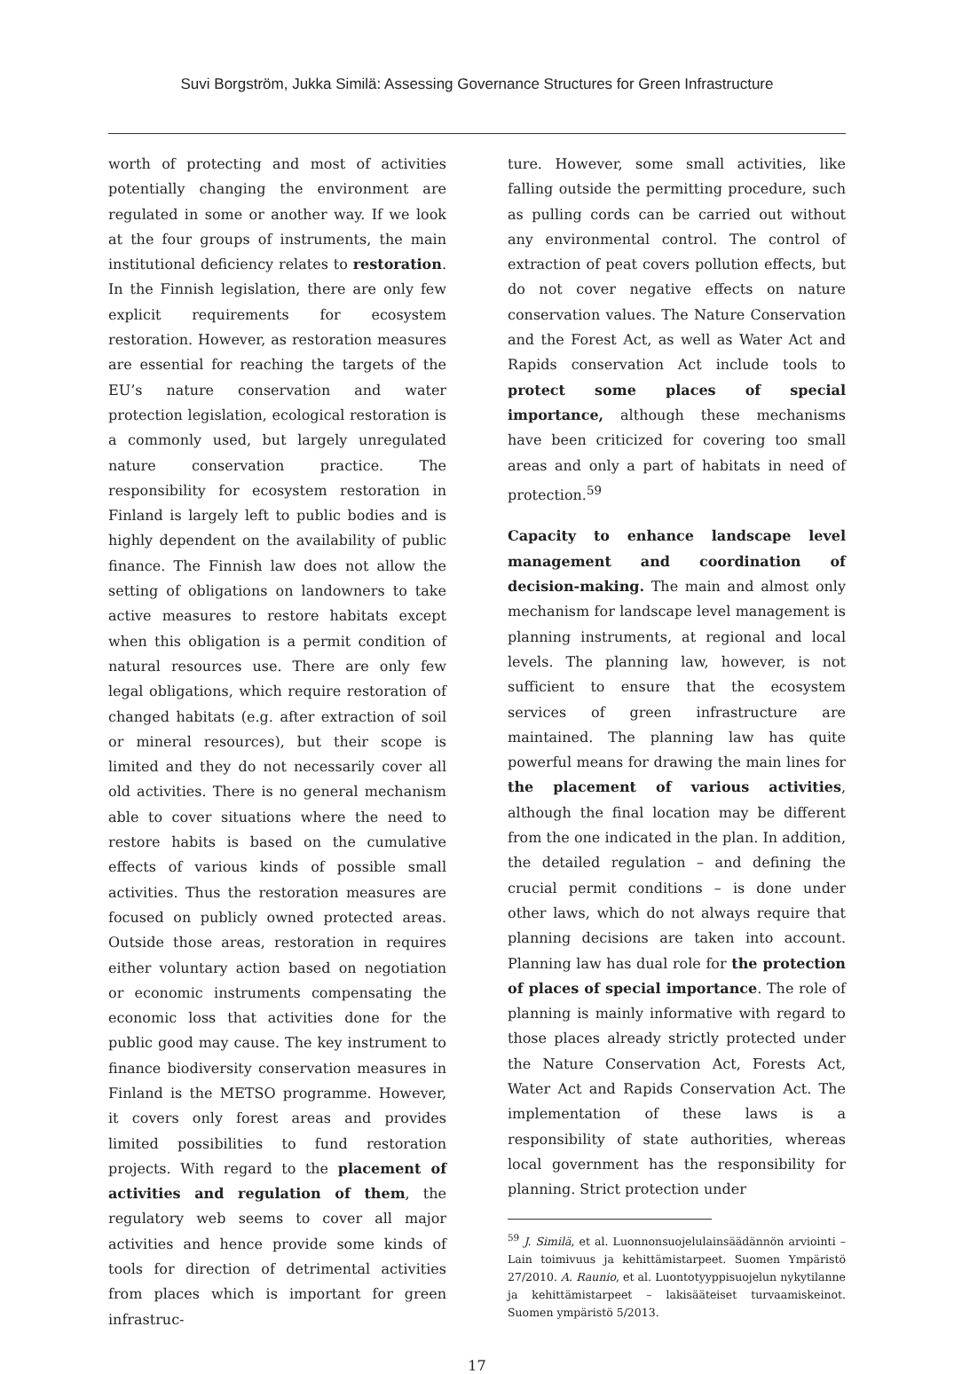Suvi Borgström, Jukka Similä: Assessing Governance Structures for Green Infrastructure
worth of protecting and most of activities potentially changing the environment are regulated in some or another way. If we look at the four groups of instruments, the main institutional deficiency relates to restoration. In the Finnish legislation, there are only few explicit requirements for ecosystem restoration. However, as restoration measures are essential for reaching the targets of the EU’s nature conservation and water protection legislation, ecological restoration is a commonly used, but largely unregulated nature conservation practice. The responsibility for ecosystem restoration in Finland is largely left to public bodies and is highly dependent on the availability of public finance. The Finnish law does not allow the setting of obligations on landowners to take active measures to restore habitats except when this obligation is a permit condition of natural resources use. There are only few legal obligations, which require restoration of changed habitats (e.g. after extraction of soil or mineral resources), but their scope is limited and they do not necessarily cover all old activities. There is no general mechanism able to cover situations where the need to restore habits is based on the cumulative effects of various kinds of possible small activities. Thus the restoration measures are focused on publicly owned protected areas. Outside those areas, restoration in requires either voluntary action based on negotiation or economic instruments compensating the economic loss that activities done for the public good may cause. The key instrument to finance biodiversity conservation measures in Finland is the METSO programme. However, it covers only forest areas and provides limited possibilities to fund restoration projects. With regard to the placement of activities and regulation of them, the regulatory web seems to cover all major activities and hence provide some kinds of tools for direction of detrimental activities from places which is important for green infrastruc-
ture. However, some small activities, like falling outside the permitting procedure, such as pulling cords can be carried out without any environmental control. The control of extraction of peat covers pollution effects, but do not cover negative effects on nature conservation values. The Nature Conservation and the Forest Act, as well as Water Act and Rapids conservation Act include tools to protect some places of special importance, although these mechanisms have been criticized for covering too small areas and only a part of habitats in need of protection.<sup>59</sup>
Capacity to enhance landscape level management and coordination of decision-making. The main and almost only mechanism for landscape level management is planning instruments, at regional and local levels. The planning law, however, is not sufficient to ensure that the ecosystem services of green infrastructure are maintained. The planning law has quite powerful means for drawing the main lines for the placement of various activities, although the final location may be different from the one indicated in the plan. In addition, the detailed regulation – and defining the crucial permit conditions – is done under other laws, which do not always require that planning decisions are taken into account. Planning law has dual role for the protection of places of special importance. The role of planning is mainly informative with regard to those places already strictly protected under the Nature Conservation Act, Forests Act, Water Act and Rapids Conservation Act. The implementation of these laws is a responsibility of state authorities, whereas local government has the responsibility for planning. Strict protection under
<sup>59</sup> J. Similä, et al. Luonnonsuojelulainsäädännön arviointi – Lain toimivuus ja kehittämistarpeet. Suomen Ympäristö 27/2010. A. Raunio, et al. Luontotyyppisuojelun nykytilanne ja kehittämistarpeet – lakisääteiset turvaamiskeinot. Suomen ympäristö 5/2013.
17